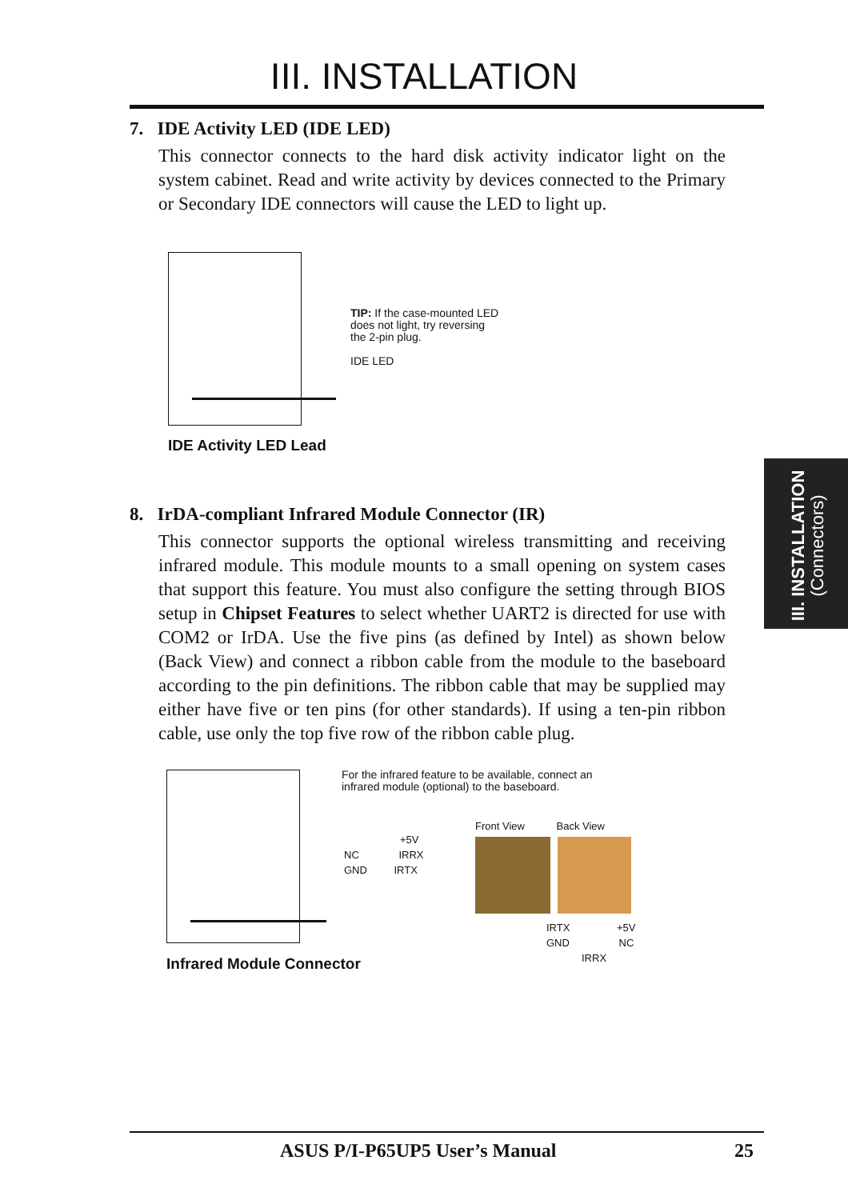III. INSTALLATION
7. IDE Activity LED (IDE LED)
This connector connects to the hard disk activity indicator light on the system cabinet. Read and write activity by devices connected to the Primary or Secondary IDE connectors will cause the LED to light up.
TIP: If the case-mounted LED
does not light, try reversing
the 2-pin plug.
IDE LED
IDE Activity LED Lead
8. IrDA-compliant Infrared Module Connector (IR)
This connector supports the optional wireless transmitting and receiving infrared module. This module mounts to a small opening on system cases that support this feature. You must also configure the setting through BIOS setup in Chipset Features to select whether UART2 is directed for use with COM2 or IrDA. Use the five pins (as defined by Intel) as shown below (Back View) and connect a ribbon cable from the module to the baseboard according to the pin definitions. The ribbon cable that may be supplied may either have five or ten pins (for other standards). If using a ten-pin ribbon cable, use only the top five row of the ribbon cable plug.
For the infrared feature to be available, connect an
infrared module (optional) to the baseboard.
+5V
NC IRRX
GND IRTX
Front View Back View
IRTX +5V
GND NC
IRRX
Infrared Module Connector
III. INSTALLATION
(Connectors)
ASUS P/I-P65UP5 User’s Manual 25